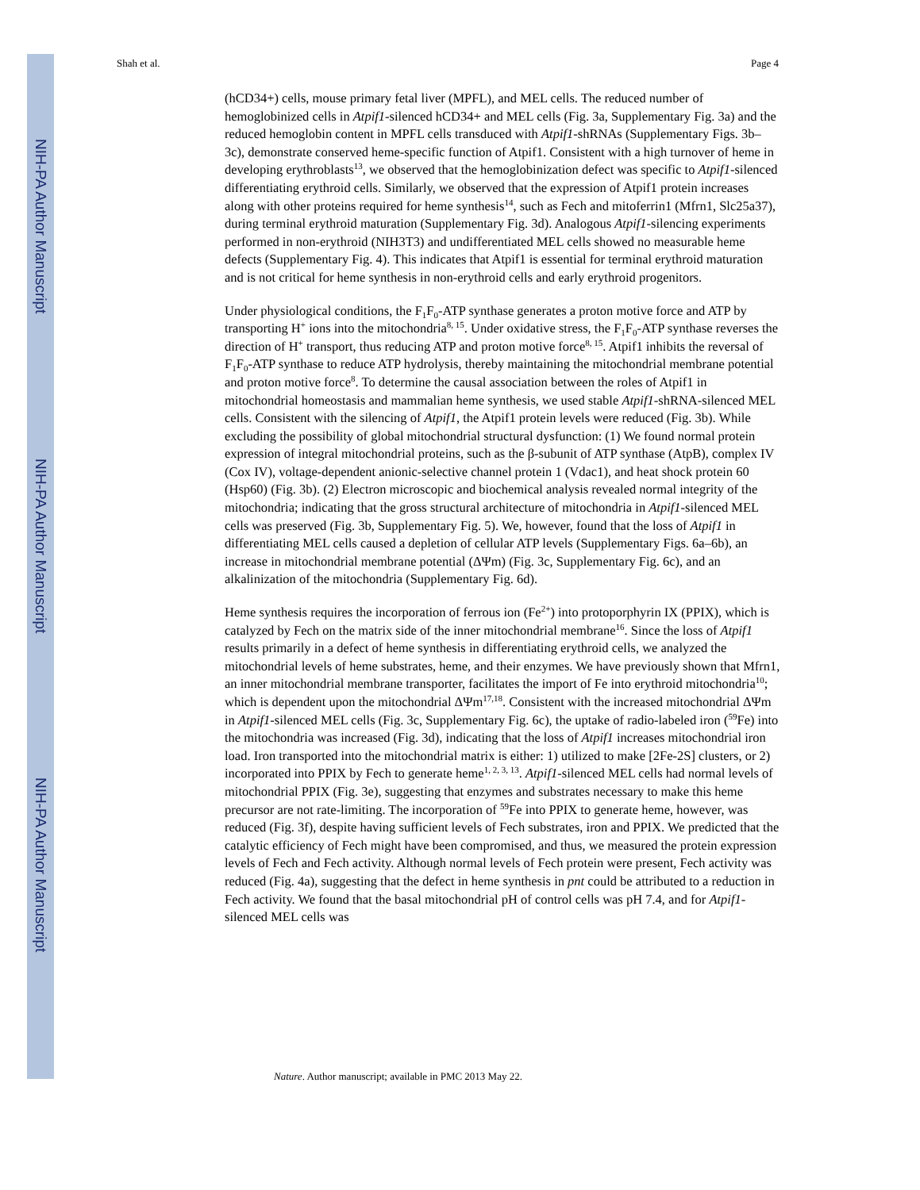NIH-PA Author Manuscript
NIH-PA Author Manuscript
NIH-PA Author Manuscript
Shah et al. Page 4
(hCD34+) cells, mouse primary fetal liver (MPFL), and MEL cells. The reduced number of hemoglobinized cells in Atpif1-silenced hCD34+ and MEL cells (Fig. 3a, Supplementary Fig. 3a) and the reduced hemoglobin content in MPFL cells transduced with Atpif1-shRNAs (Supplementary Figs. 3b–3c), demonstrate conserved heme-specific function of Atpif1. Consistent with a high turnover of heme in developing erythroblasts<sup>13</sup>, we observed that the hemoglobinization defect was specific to Atpif1-silenced differentiating erythroid cells. Similarly, we observed that the expression of Atpif1 protein increases along with other proteins required for heme synthesis<sup>14</sup>, such as Fech and mitoferrin1 (Mfrn1, Slc25a37), during terminal erythroid maturation (Supplementary Fig. 3d). Analogous Atpif1-silencing experiments performed in non-erythroid (NIH3T3) and undifferentiated MEL cells showed no measurable heme defects (Supplementary Fig. 4). This indicates that Atpif1 is essential for terminal erythroid maturation and is not critical for heme synthesis in non-erythroid cells and early erythroid progenitors.
Under physiological conditions, the F<sub>1</sub>F<sub>0</sub>-ATP synthase generates a proton motive force and ATP by transporting H<sup>+</sup> ions into the mitochondria<sup>8, 15</sup>. Under oxidative stress, the F<sub>1</sub>F<sub>0</sub>-ATP synthase reverses the direction of H<sup>+</sup> transport, thus reducing ATP and proton motive force<sup>8, 15</sup>. Atpif1 inhibits the reversal of F<sub>1</sub>F<sub>0</sub>-ATP synthase to reduce ATP hydrolysis, thereby maintaining the mitochondrial membrane potential and proton motive force<sup>8</sup>. To determine the causal association between the roles of Atpif1 in mitochondrial homeostasis and mammalian heme synthesis, we used stable Atpif1-shRNA-silenced MEL cells. Consistent with the silencing of Atpif1, the Atpif1 protein levels were reduced (Fig. 3b). While excluding the possibility of global mitochondrial structural dysfunction: (1) We found normal protein expression of integral mitochondrial proteins, such as the β-subunit of ATP synthase (AtpB), complex IV (Cox IV), voltage-dependent anionic-selective channel protein 1 (Vdac1), and heat shock protein 60 (Hsp60) (Fig. 3b). (2) Electron microscopic and biochemical analysis revealed normal integrity of the mitochondria; indicating that the gross structural architecture of mitochondria in Atpif1-silenced MEL cells was preserved (Fig. 3b, Supplementary Fig. 5). We, however, found that the loss of Atpif1 in differentiating MEL cells caused a depletion of cellular ATP levels (Supplementary Figs. 6a–6b), an increase in mitochondrial membrane potential (ΔΨm) (Fig. 3c, Supplementary Fig. 6c), and an alkalinization of the mitochondria (Supplementary Fig. 6d).
Heme synthesis requires the incorporation of ferrous ion (Fe<sup>2+</sup>) into protoporphyrin IX (PPIX), which is catalyzed by Fech on the matrix side of the inner mitochondrial membrane<sup>16</sup>. Since the loss of Atpif1 results primarily in a defect of heme synthesis in differentiating erythroid cells, we analyzed the mitochondrial levels of heme substrates, heme, and their enzymes. We have previously shown that Mfrn1, an inner mitochondrial membrane transporter, facilitates the import of Fe into erythroid mitochondria<sup>10</sup>; which is dependent upon the mitochondrial ΔΨm<sup>17,18</sup>. Consistent with the increased mitochondrial ΔΨm in Atpif1-silenced MEL cells (Fig. 3c, Supplementary Fig. 6c), the uptake of radio-labeled iron (<sup>59</sup>Fe) into the mitochondria was increased (Fig. 3d), indicating that the loss of Atpif1 increases mitochondrial iron load. Iron transported into the mitochondrial matrix is either: 1) utilized to make [2Fe-2S] clusters, or 2) incorporated into PPIX by Fech to generate heme<sup>1, 2, 3, 13</sup>. Atpif1-silenced MEL cells had normal levels of mitochondrial PPIX (Fig. 3e), suggesting that enzymes and substrates necessary to make this heme precursor are not rate-limiting. The incorporation of <sup>59</sup>Fe into PPIX to generate heme, however, was reduced (Fig. 3f), despite having sufficient levels of Fech substrates, iron and PPIX. We predicted that the catalytic efficiency of Fech might have been compromised, and thus, we measured the protein expression levels of Fech and Fech activity. Although normal levels of Fech protein were present, Fech activity was reduced (Fig. 4a), suggesting that the defect in heme synthesis in pnt could be attributed to a reduction in Fech activity. We found that the basal mitochondrial pH of control cells was pH 7.4, and for Atpif1-silenced MEL cells was
Nature. Author manuscript; available in PMC 2013 May 22.